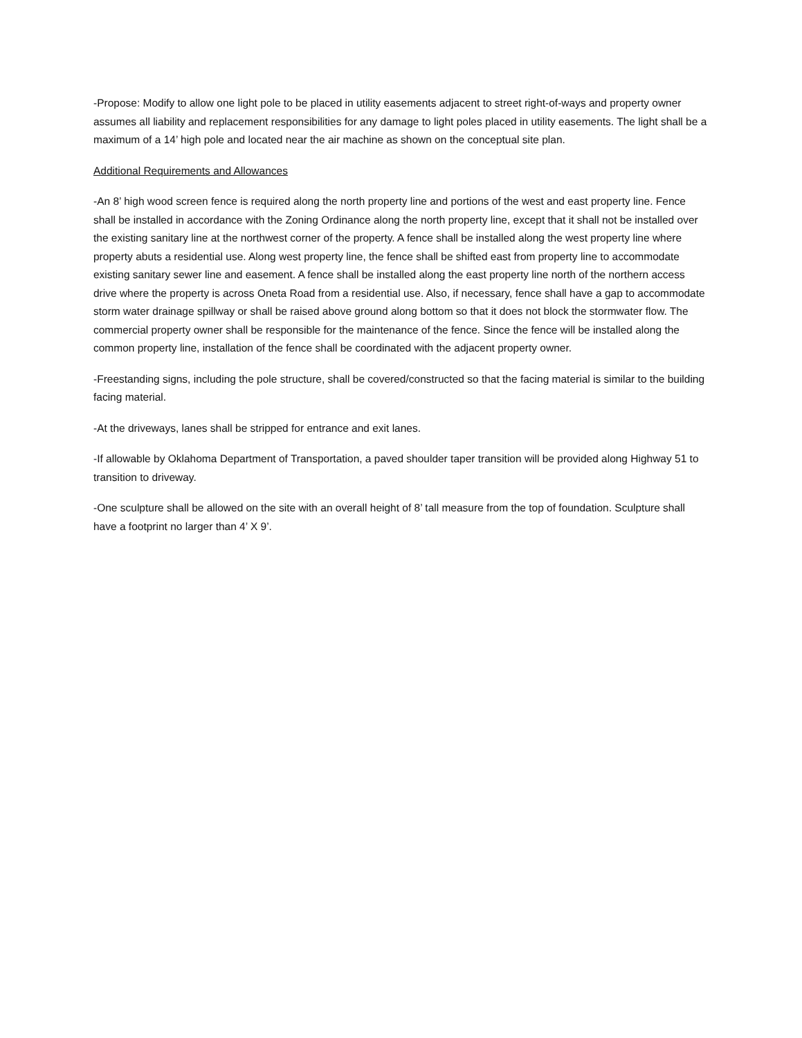-Propose: Modify to allow one light pole to be placed in utility easements adjacent to street right-of-ways and property owner assumes all liability and replacement responsibilities for any damage to light poles placed in utility easements. The light shall be a maximum of a 14’ high pole and located near the air machine as shown on the conceptual site plan.
Additional Requirements and Allowances
-An 8’ high wood screen fence is required along the north property line and portions of the west and east property line. Fence shall be installed in accordance with the Zoning Ordinance along the north property line, except that it shall not be installed over the existing sanitary line at the northwest corner of the property. A fence shall be installed along the west property line where property abuts a residential use. Along west property line, the fence shall be shifted east from property line to accommodate existing sanitary sewer line and easement. A fence shall be installed along the east property line north of the northern access drive where the property is across Oneta Road from a residential use. Also, if necessary, fence shall have a gap to accommodate storm water drainage spillway or shall be raised above ground along bottom so that it does not block the stormwater flow. The commercial property owner shall be responsible for the maintenance of the fence. Since the fence will be installed along the common property line, installation of the fence shall be coordinated with the adjacent property owner.
-Freestanding signs, including the pole structure, shall be covered/constructed so that the facing material is similar to the building facing material.
-At the driveways, lanes shall be stripped for entrance and exit lanes.
-If allowable by Oklahoma Department of Transportation, a paved shoulder taper transition will be provided along Highway 51 to transition to driveway.
-One sculpture shall be allowed on the site with an overall height of 8’ tall measure from the top of foundation. Sculpture shall have a footprint no larger than 4’ X 9’.